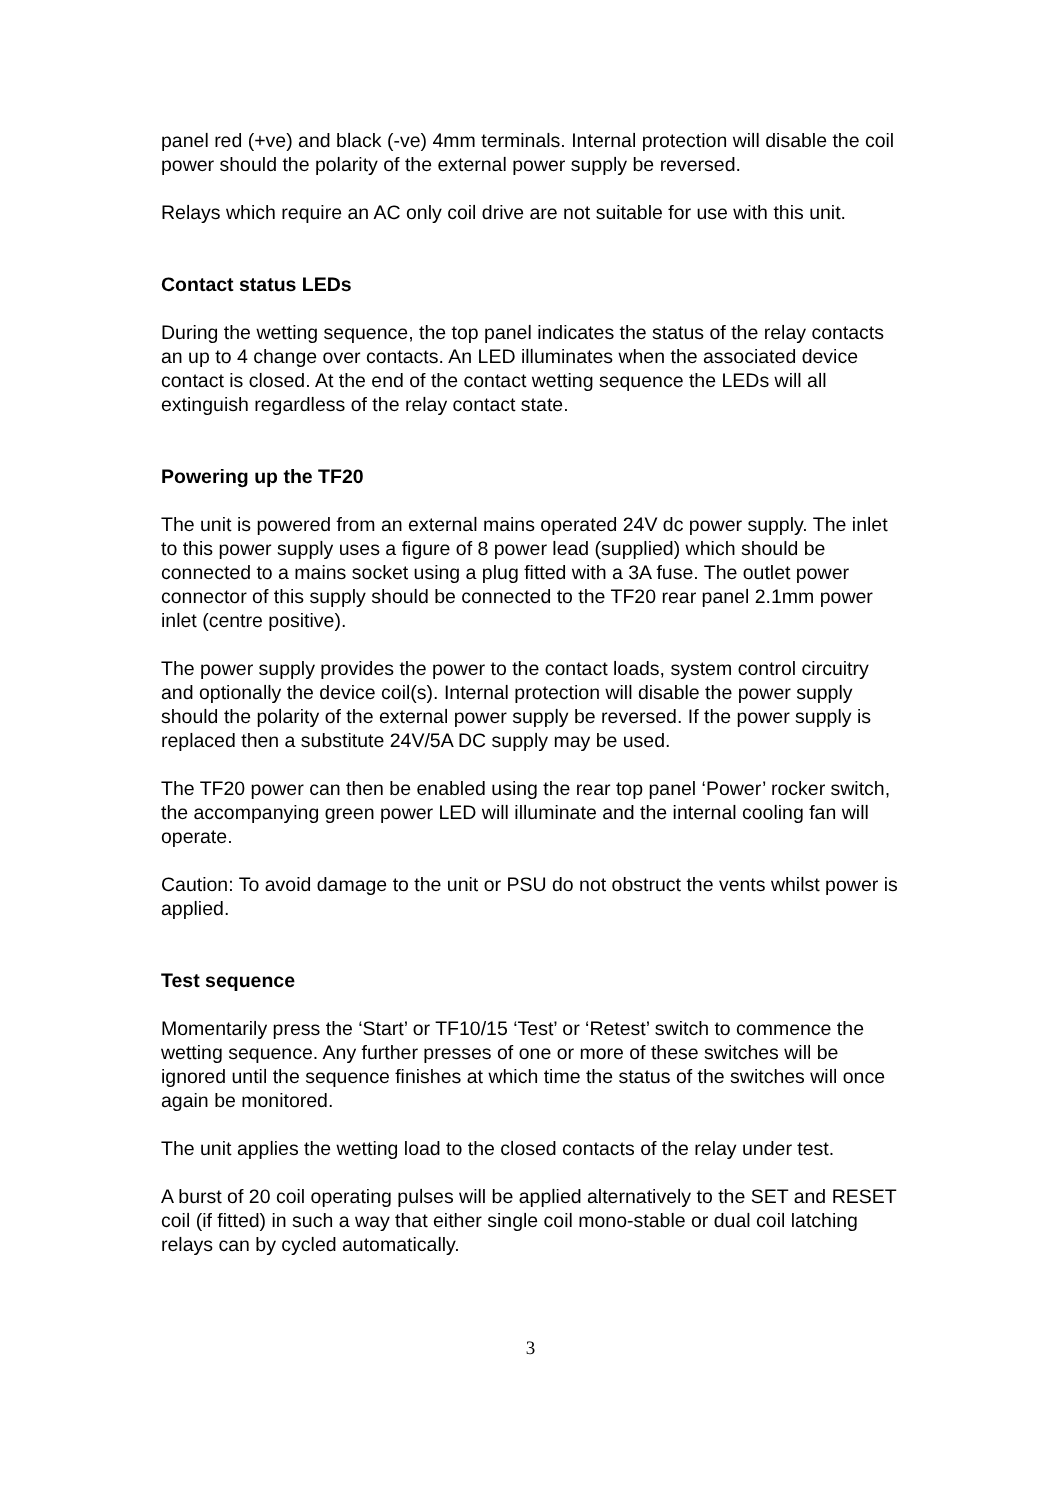panel red (+ve) and black (-ve) 4mm terminals. Internal protection will disable the coil power should the polarity of the external power supply be reversed.
Relays which require an AC only coil drive are not suitable for use with this unit.
Contact status LEDs
During the wetting sequence, the top panel indicates the status of the relay contacts an up to 4 change over contacts. An LED illuminates when the associated device contact is closed. At the end of the contact wetting sequence the LEDs will all extinguish regardless of the relay contact state.
Powering up the TF20
The unit is powered from an external mains operated 24V dc power supply. The inlet to this power supply uses a figure of 8 power lead (supplied) which should be connected to a mains socket using a plug fitted with a 3A fuse. The outlet power connector of this supply should be connected to the TF20 rear panel 2.1mm power inlet (centre positive).
The power supply provides the power to the contact loads, system control circuitry and optionally the device coil(s). Internal protection will disable the power supply should the polarity of the external power supply be reversed. If the power supply is replaced then a substitute 24V/5A DC supply may be used.
The TF20 power can then be enabled using the rear top panel ‘Power’ rocker switch, the accompanying green power LED will illuminate and the internal cooling fan will operate.
Caution: To avoid damage to the unit or PSU do not obstruct the vents whilst power is applied.
Test sequence
Momentarily press the ‘Start’ or TF10/15 ‘Test’ or ‘Retest’ switch to commence the wetting sequence. Any further presses of one or more of these switches will be ignored until the sequence finishes at which time the status of the switches will once again be monitored.
The unit applies the wetting load to the closed contacts of the relay under test.
A burst of 20 coil operating pulses will be applied alternatively to the SET and RESET coil (if fitted) in such a way that either single coil mono-stable or dual coil latching relays can by cycled automatically.
3